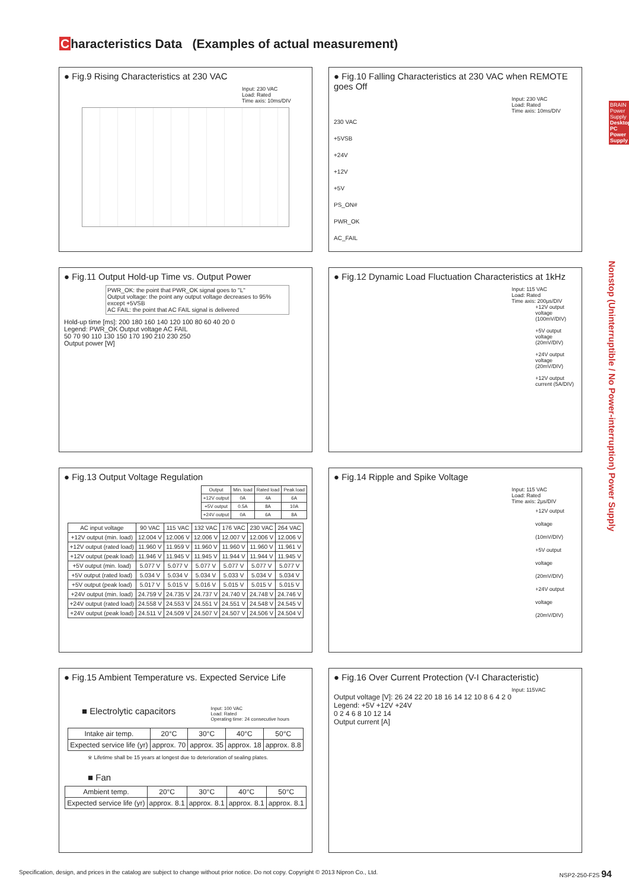Characteristics Data (Examples of actual measurement)
BRAIN Power Supply
Desktop PC Power Supply
Nonstop (Uninterruptible / No Power-interruption) Power Supply
● Fig.9 Rising Characteristics at 230 VAC
Input: 230 VAC
Load: Rated
Time axis: 10ms/DIV
● Fig.10 Falling Characteristics at 230 VAC when REMOTE goes Off
Input: 230 VAC
Load: Rated
Time axis: 10ms/DIV
230 VAC
+5VSB
+24V
+12V
+5V
PS_ON#
PWR_OK
AC_FAIL
● Fig.11 Output Hold-up Time vs. Output Power
PWR_OK: the point that PWR_OK signal goes to "L"
Output voltage: the point any output voltage decreases to 95% except +5VSB
AC FAIL: the point that AC FAIL signal is delivered
Hold-up time [ms]: 200 180 160 140 120 100 80 60 40 20 0
Legend: PWR_OK Output voltage AC FAIL
50 70 90 110 130 150 170 190 210 230 250
Output power [W]
● Fig.12 Dynamic Load Fluctuation Characteristics at 1kHz
Input: 115 VAC
Load: Rated
Time axis: 200μs/DIV
+12V output voltage (100mV/DIV)
+5V output voltage (20mV/DIV)
+24V output voltage (20mV/DIV)
+12V output current (5A/DIV)
● Fig.13 Output Voltage Regulation
| Output | Min. load | Rated load | Peak load |
| --- | --- | --- | --- |
| +12V output | 0A | 4A | 6A |
| +5V output | 0.5A | 8A | 10A |
| +24V output | 0A | 6A | 8A |
| AC input voltage | 90 VAC | 115 VAC | 132 VAC | 176 VAC | 230 VAC | 264 VAC |
| --- | --- | --- | --- | --- | --- | --- |
| +12V output (min. load) | 12.004 V | 12.006 V | 12.006 V | 12.007 V | 12.006 V | 12.006 V |
| +12V output (rated load) | 11.960 V | 11.959 V | 11.960 V | 11.960 V | 11.960 V | 11.961 V |
| +12V output (peak load) | 11.946 V | 11.945 V | 11.945 V | 11.944 V | 11.944 V | 11.945 V |
| +5V output (min. load) | 5.077 V | 5.077 V | 5.077 V | 5.077 V | 5.077 V | 5.077 V |
| +5V output (rated load) | 5.034 V | 5.034 V | 5.034 V | 5.033 V | 5.034 V | 5.034 V |
| +5V output (peak load) | 5.017 V | 5.015 V | 5.016 V | 5.015 V | 5.015 V | 5.015 V |
| +24V output (min. load) | 24.759 V | 24.735 V | 24.737 V | 24.740 V | 24.748 V | 24.746 V |
| +24V output (rated load) | 24.558 V | 24.553 V | 24.551 V | 24.551 V | 24.548 V | 24.545 V |
| +24V output (peak load) | 24.511 V | 24.509 V | 24.507 V | 24.507 V | 24.506 V | 24.504 V |
● Fig.14 Ripple and Spike Voltage
Input: 115 VAC
Load: Rated
Time axis: 2μs/DIV
+12V output voltage (10mV/DIV)
+5V output voltage (20mV/DIV)
+24V output voltage (20mV/DIV)
● Fig.15 Ambient Temperature vs. Expected Service Life
■ Electrolytic capacitors Input: 100 VAC
Load: Rated
Operating time: 24 consecutive hours
| Intake air temp. | 20°C | 30°C | 40°C | 50°C |
| Expected service life (yr) | approx. 70 | approx. 35 | approx. 18 | approx. 8.8 |
※ Lifetime shall be 15 years at longest due to deterioration of sealing plates.
■ Fan
| Ambient temp. | 20°C | 30°C | 40°C | 50°C |
| Expected service life (yr) | approx. 8.1 | approx. 8.1 | approx. 8.1 | approx. 8.1 |
● Fig.16 Over Current Protection (V-I Characteristic)
Input: 115VAC
Output voltage [V]: 26 24 22 20 18 16 14 12 10 8 6 4 2 0
Legend: +5V +12V +24V
0 2 4 6 8 10 12 14
Output current [A]
Specification, design, and prices in the catalog are subject to change without prior notice. Do not copy. Copyright © 2013 Nipron Co., Ltd. NSP2-250-F2S 94